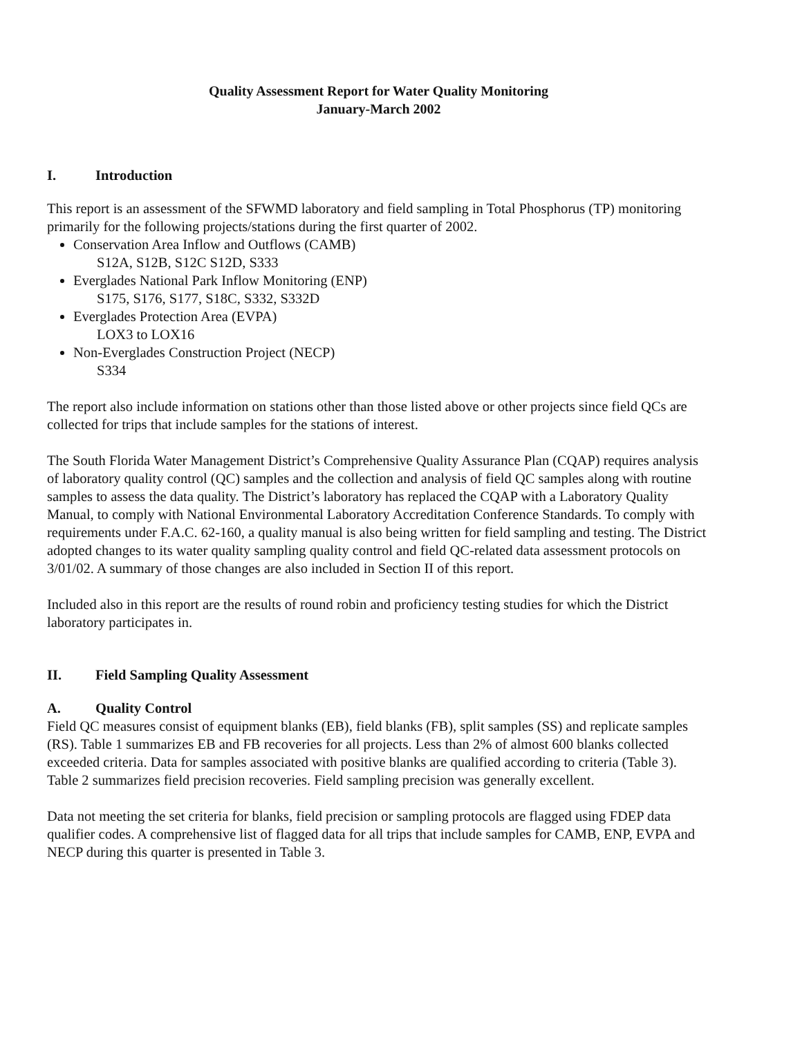Quality Assessment Report for Water Quality Monitoring
January-March 2002
I. Introduction
This report is an assessment of the SFWMD laboratory and field sampling in Total Phosphorus (TP) monitoring primarily for the following projects/stations during the first quarter of 2002.
Conservation Area Inflow and Outflows (CAMB)
S12A, S12B, S12C S12D, S333
Everglades National Park Inflow Monitoring (ENP)
S175, S176, S177, S18C, S332, S332D
Everglades Protection Area (EVPA)
LOX3 to LOX16
Non-Everglades Construction Project (NECP)
S334
The report also include information on stations other than those listed above or other projects since field QCs are collected for trips that include samples for the stations of interest.
The South Florida Water Management District’s Comprehensive Quality Assurance Plan (CQAP) requires analysis of laboratory quality control (QC) samples and the collection and analysis of field QC samples along with routine samples to assess the data quality. The District’s laboratory has replaced the CQAP with a Laboratory Quality Manual, to comply with National Environmental Laboratory Accreditation Conference Standards. To comply with requirements under F.A.C. 62-160, a quality manual is also being written for field sampling and testing. The District adopted changes to its water quality sampling quality control and field QC-related data assessment protocols on 3/01/02. A summary of those changes are also included in Section II of this report.
Included also in this report are the results of round robin and proficiency testing studies for which the District laboratory participates in.
II. Field Sampling Quality Assessment
A. Quality Control
Field QC measures consist of equipment blanks (EB), field blanks (FB), split samples (SS) and replicate samples (RS). Table 1 summarizes EB and FB recoveries for all projects. Less than 2% of almost 600 blanks collected exceeded criteria. Data for samples associated with positive blanks are qualified according to criteria (Table 3). Table 2 summarizes field precision recoveries. Field sampling precision was generally excellent.
Data not meeting the set criteria for blanks, field precision or sampling protocols are flagged using FDEP data qualifier codes. A comprehensive list of flagged data for all trips that include samples for CAMB, ENP, EVPA and NECP during this quarter is presented in Table 3.